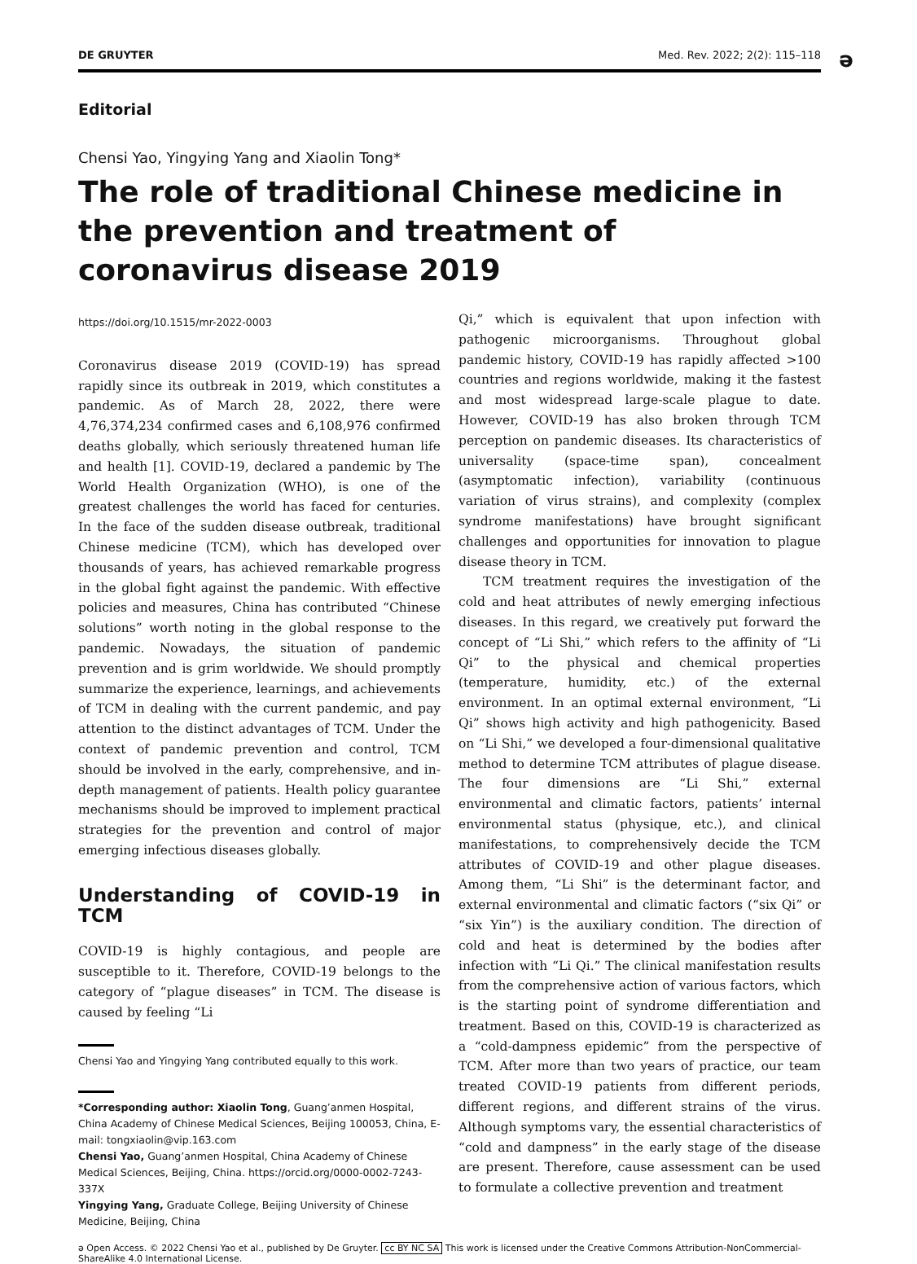DE GRUYTER Med. Rev. 2022; 2(2): 115–118
ə
Editorial
Chensi Yao, Yingying Yang and Xiaolin Tong*
The role of traditional Chinese medicine in the prevention and treatment of coronavirus disease 2019
https://doi.org/10.1515/mr-2022-0003
Coronavirus disease 2019 (COVID-19) has spread rapidly since its outbreak in 2019, which constitutes a pandemic. As of March 28, 2022, there were 4,76,374,234 confirmed cases and 6,108,976 confirmed deaths globally, which seriously threatened human life and health [1]. COVID-19, declared a pandemic by The World Health Organization (WHO), is one of the greatest challenges the world has faced for centuries. In the face of the sudden disease outbreak, traditional Chinese medicine (TCM), which has developed over thousands of years, has achieved remarkable progress in the global fight against the pandemic. With effective policies and measures, China has contributed “Chinese solutions” worth noting in the global response to the pandemic. Nowadays, the situation of pandemic prevention and is grim worldwide. We should promptly summarize the experience, learnings, and achievements of TCM in dealing with the current pandemic, and pay attention to the distinct advantages of TCM. Under the context of pandemic prevention and control, TCM should be involved in the early, comprehensive, and in-depth management of patients. Health policy guarantee mechanisms should be improved to implement practical strategies for the prevention and control of major emerging infectious diseases globally.
Understanding of COVID-19 in TCM
COVID-19 is highly contagious, and people are susceptible to it. Therefore, COVID-19 belongs to the category of “plague diseases” in TCM. The disease is caused by feeling “Li
Chensi Yao and Yingying Yang contributed equally to this work.
*Corresponding author: Xiaolin Tong, Guang’anmen Hospital, China Academy of Chinese Medical Sciences, Beijing 100053, China, E-mail: tongxiaolin@vip.163.com
Chensi Yao, Guang’anmen Hospital, China Academy of Chinese Medical Sciences, Beijing, China. https://orcid.org/0000-0002-7243-337X
Yingying Yang, Graduate College, Beijing University of Chinese Medicine, Beijing, China
Qi,” which is equivalent that upon infection with pathogenic microorganisms. Throughout global pandemic history, COVID-19 has rapidly affected >100 countries and regions worldwide, making it the fastest and most widespread large-scale plague to date. However, COVID-19 has also broken through TCM perception on pandemic diseases. Its characteristics of universality (space-time span), concealment (asymptomatic infection), variability (continuous variation of virus strains), and complexity (complex syndrome manifestations) have brought significant challenges and opportunities for innovation to plague disease theory in TCM.
TCM treatment requires the investigation of the cold and heat attributes of newly emerging infectious diseases. In this regard, we creatively put forward the concept of “Li Shi,” which refers to the affinity of “Li Qi” to the physical and chemical properties (temperature, humidity, etc.) of the external environment. In an optimal external environment, “Li Qi” shows high activity and high pathogenicity. Based on “Li Shi,” we developed a four-dimensional qualitative method to determine TCM attributes of plague disease. The four dimensions are “Li Shi,” external environmental and climatic factors, patients’ internal environmental status (physique, etc.), and clinical manifestations, to comprehensively decide the TCM attributes of COVID-19 and other plague diseases. Among them, “Li Shi” is the determinant factor, and external environmental and climatic factors (“six Qi” or “six Yin”) is the auxiliary condition. The direction of cold and heat is determined by the bodies after infection with “Li Qi.” The clinical manifestation results from the comprehensive action of various factors, which is the starting point of syndrome differentiation and treatment. Based on this, COVID-19 is characterized as a “cold-dampness epidemic” from the perspective of TCM. After more than two years of practice, our team treated COVID-19 patients from different periods, different regions, and different strains of the virus. Although symptoms vary, the essential characteristics of “cold and dampness” in the early stage of the disease are present. Therefore, cause assessment can be used to formulate a collective prevention and treatment
ə Open Access. © 2022 Chensi Yao et al., published by De Gruyter. cc BY NC SA This work is licensed under the Creative Commons Attribution-NonCommercial-ShareAlike 4.0 International License.